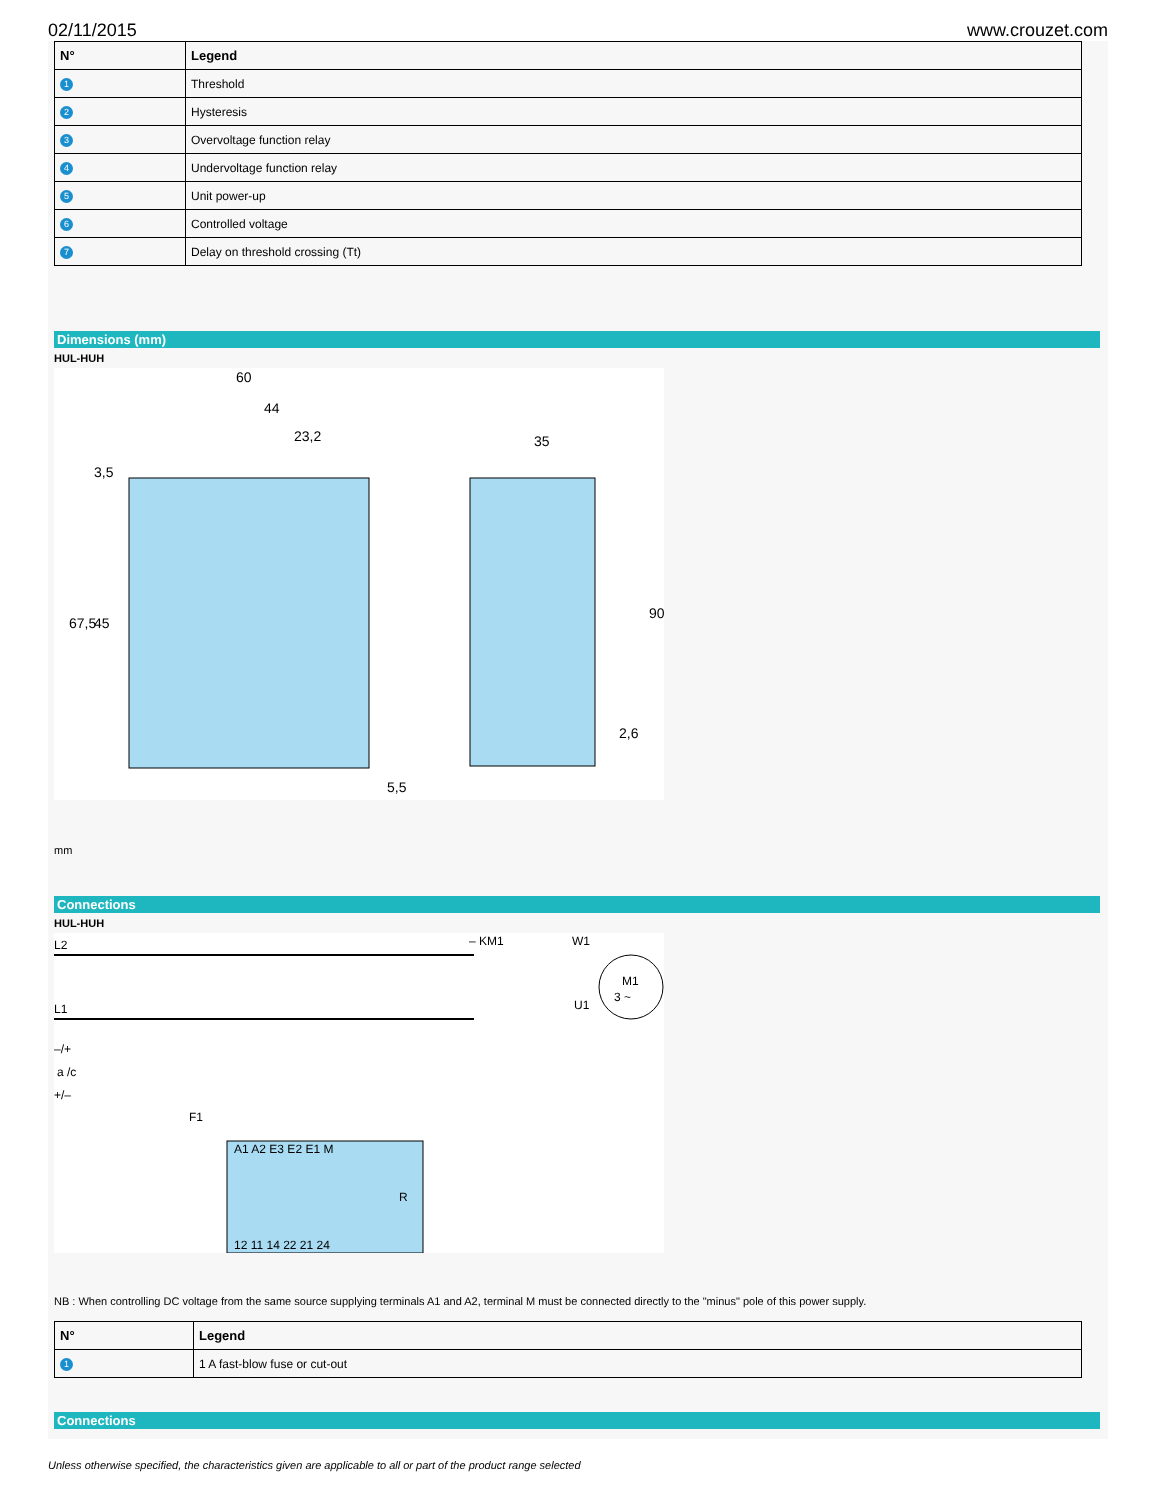02/11/2015 www.crouzet.com
| N° | Legend |
| --- | --- |
| 1 | Threshold |
| 2 | Hysteresis |
| 3 | Overvoltage function relay |
| 4 | Undervoltage function relay |
| 5 | Unit power-up |
| 6 | Controlled voltage |
| 7 | Delay on threshold crossing (Tt) |
Dimensions (mm)
HUL-HUH
60
44
23,2
3,5
35
5,5
67,5
45
90
2,6
mm
Connections
HUL-HUH
L2
L1
–/+
a /c
+/–
– KM1
W1
U1
M1
3 ~
F1
A1 A2 E3 E2 E1 M
R
12 11 14 22 21 24
NB : When controlling DC voltage from the same source supplying terminals A1 and A2, terminal M must be connected directly to the "minus" pole of this power supply.
| N° | Legend |
| --- | --- |
| 1 | 1 A fast-blow fuse or cut-out |
Connections
Unless otherwise specified, the characteristics given are applicable to all or part of the product range selected